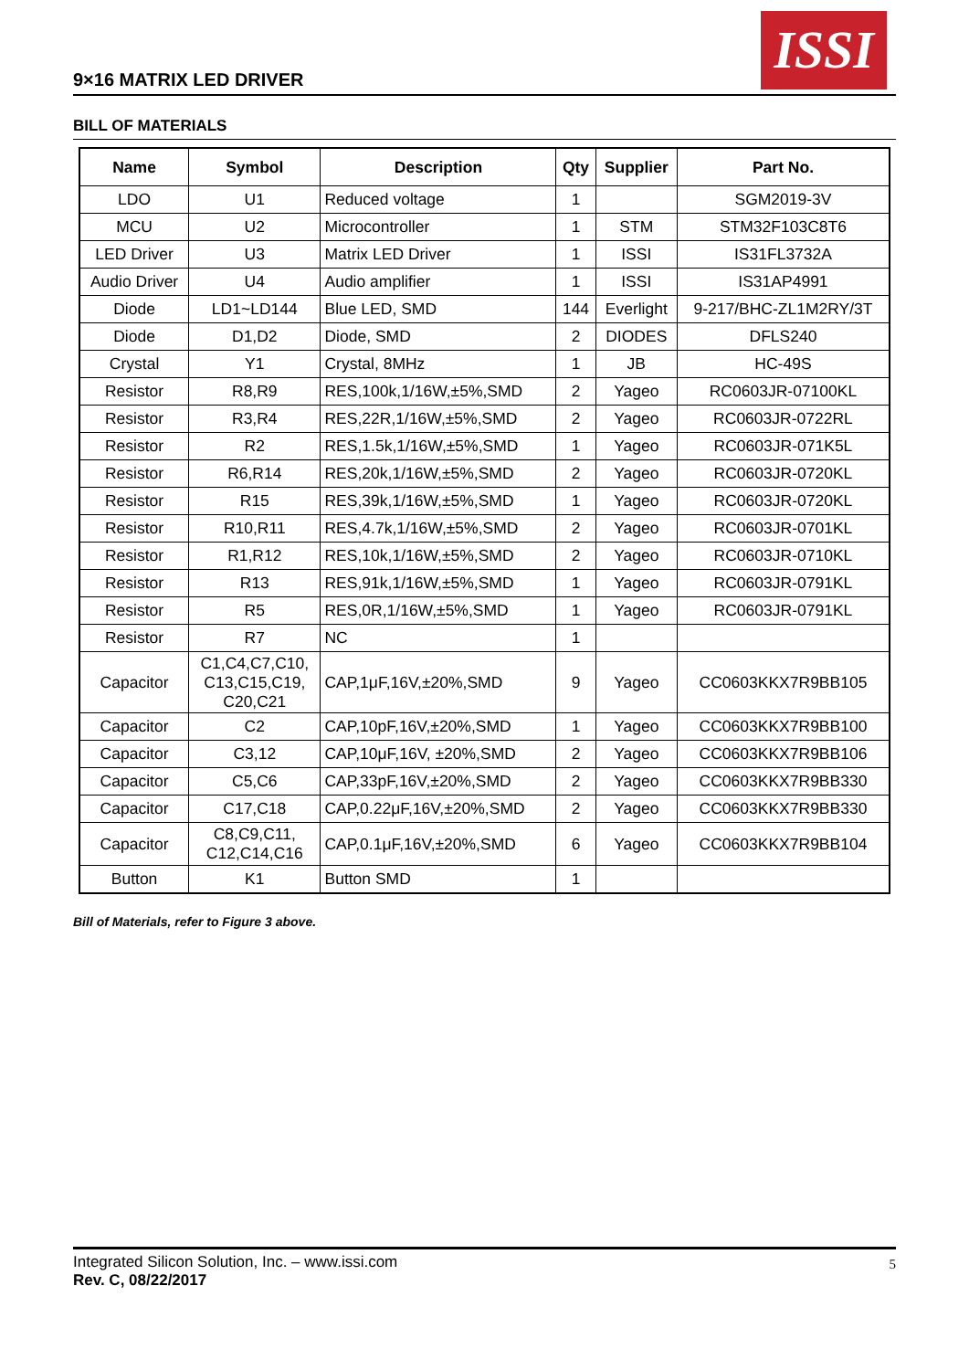9×16 MATRIX LED DRIVER
ISSI
BILL OF MATERIALS
| Name | Symbol | Description | Qty | Supplier | Part No. |
| --- | --- | --- | --- | --- | --- |
| LDO | U1 | Reduced voltage | 1 | | SGM2019-3V |
| MCU | U2 | Microcontroller | 1 | STM | STM32F103C8T6 |
| LED Driver | U3 | Matrix LED Driver | 1 | ISSI | IS31FL3732A |
| Audio Driver | U4 | Audio amplifier | 1 | ISSI | IS31AP4991 |
| Diode | LD1~LD144 | Blue LED, SMD | 144 | Everlight | 9-217/BHC-ZL1M2RY/3T |
| Diode | D1,D2 | Diode, SMD | 2 | DIODES | DFLS240 |
| Crystal | Y1 | Crystal, 8MHz | 1 | JB | HC-49S |
| Resistor | R8,R9 | RES,100k,1/16W,±5%,SMD | 2 | Yageo | RC0603JR-07100KL |
| Resistor | R3,R4 | RES,22R,1/16W,±5%,SMD | 2 | Yageo | RC0603JR-0722RL |
| Resistor | R2 | RES,1.5k,1/16W,±5%,SMD | 1 | Yageo | RC0603JR-071K5L |
| Resistor | R6,R14 | RES,20k,1/16W,±5%,SMD | 2 | Yageo | RC0603JR-0720KL |
| Resistor | R15 | RES,39k,1/16W,±5%,SMD | 1 | Yageo | RC0603JR-0720KL |
| Resistor | R10,R11 | RES,4.7k,1/16W,±5%,SMD | 2 | Yageo | RC0603JR-0701KL |
| Resistor | R1,R12 | RES,10k,1/16W,±5%,SMD | 2 | Yageo | RC0603JR-0710KL |
| Resistor | R13 | RES,91k,1/16W,±5%,SMD | 1 | Yageo | RC0603JR-0791KL |
| Resistor | R5 | RES,0R,1/16W,±5%,SMD | 1 | Yageo | RC0603JR-0791KL |
| Resistor | R7 | NC | 1 | | |
| Capacitor | C1,C4,C7,C10, C13,C15,C19, C20,C21 | CAP,1μF,16V,±20%,SMD | 9 | Yageo | CC0603KKX7R9BB105 |
| Capacitor | C2 | CAP,10pF,16V,±20%,SMD | 1 | Yageo | CC0603KKX7R9BB100 |
| Capacitor | C3,12 | CAP,10μF,16V, ±20%,SMD | 2 | Yageo | CC0603KKX7R9BB106 |
| Capacitor | C5,C6 | CAP,33pF,16V,±20%,SMD | 2 | Yageo | CC0603KKX7R9BB330 |
| Capacitor | C17,C18 | CAP,0.22μF,16V,±20%,SMD | 2 | Yageo | CC0603KKX7R9BB330 |
| Capacitor | C8,C9,C11, C12,C14,C16 | CAP,0.1μF,16V,±20%,SMD | 6 | Yageo | CC0603KKX7R9BB104 |
| Button | K1 | Button SMD | 1 | | |
Bill of Materials, refer to Figure 3 above.
Integrated Silicon Solution, Inc. – www.issi.com
Rev. C, 08/22/2017
5